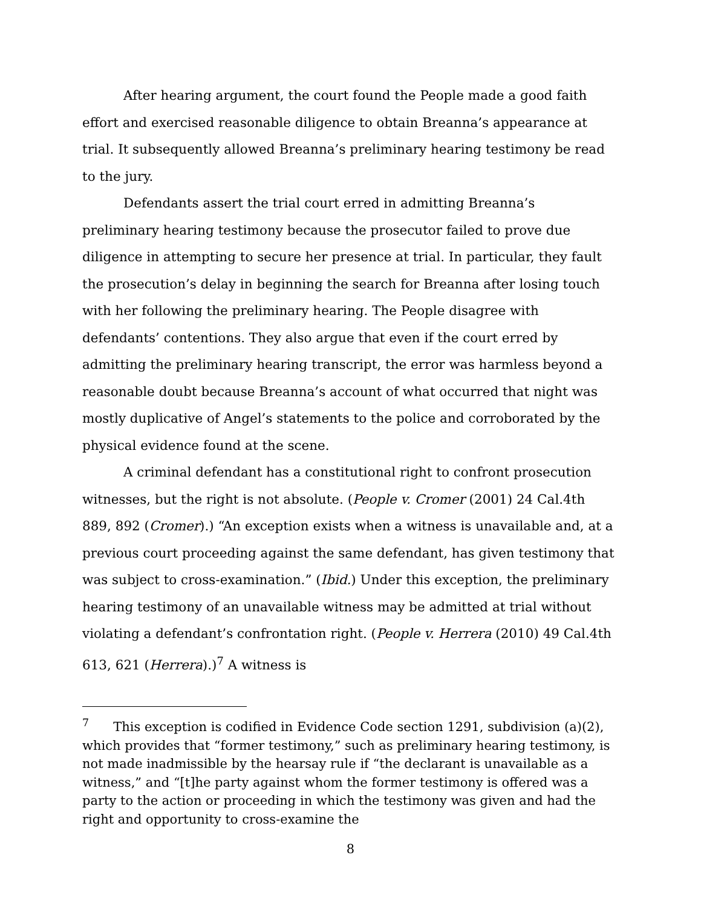After hearing argument, the court found the People made a good faith effort and exercised reasonable diligence to obtain Breanna’s appearance at trial. It subsequently allowed Breanna’s preliminary hearing testimony be read to the jury.
Defendants assert the trial court erred in admitting Breanna’s preliminary hearing testimony because the prosecutor failed to prove due diligence in attempting to secure her presence at trial. In particular, they fault the prosecution’s delay in beginning the search for Breanna after losing touch with her following the preliminary hearing. The People disagree with defendants’ contentions. They also argue that even if the court erred by admitting the preliminary hearing transcript, the error was harmless beyond a reasonable doubt because Breanna’s account of what occurred that night was mostly duplicative of Angel’s statements to the police and corroborated by the physical evidence found at the scene.
A criminal defendant has a constitutional right to confront prosecution witnesses, but the right is not absolute. (People v. Cromer (2001) 24 Cal.4th 889, 892 (Cromer).) “An exception exists when a witness is unavailable and, at a previous court proceeding against the same defendant, has given testimony that was subject to cross-examination.” (Ibid.) Under this exception, the preliminary hearing testimony of an unavailable witness may be admitted at trial without violating a defendant’s confrontation right. (People v. Herrera (2010) 49 Cal.4th 613, 621 (Herrera).)<sup>7</sup> A witness is
<sup>7</sup> This exception is codified in Evidence Code section 1291, subdivision (a)(2), which provides that “former testimony,” such as preliminary hearing testimony, is not made inadmissible by the hearsay rule if “the declarant is unavailable as a witness,” and “[t]he party against whom the former testimony is offered was a party to the action or proceeding in which the testimony was given and had the right and opportunity to cross-examine the
8